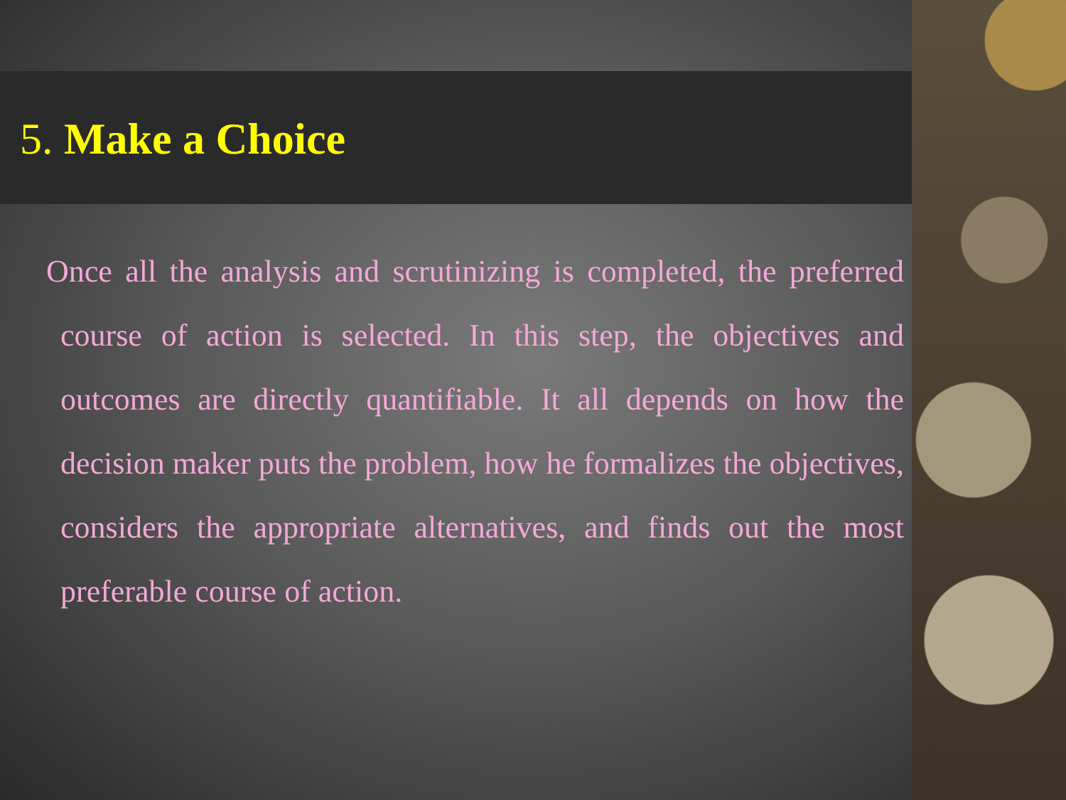5. Make a Choice
Once all the analysis and scrutinizing is completed, the preferred course of action is selected. In this step, the objectives and outcomes are directly quantifiable. It all depends on how the decision maker puts the problem, how he formalizes the objectives, considers the appropriate alternatives, and finds out the most preferable course of action.